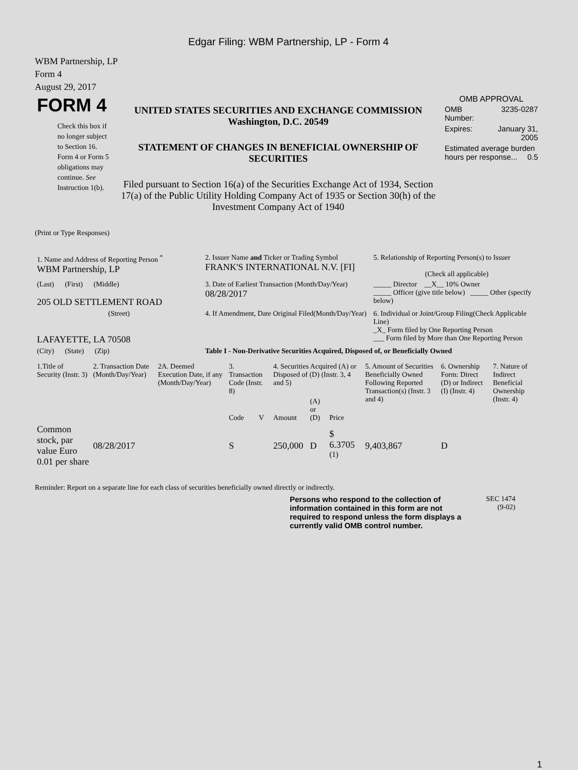Edgar Filing: WBM Partnership, LP - Form 4
WBM Partnership, LP
Form 4
August 29, 2017
| FORM 4 Check this box if no longer subject to Section 16. Form 4 or Form 5 obligations may continue. See Instruction 1(b). | UNITED STATES SECURITIES AND EXCHANGE COMMISSION Washington, D.C. 20549 STATEMENT OF CHANGES IN BENEFICIAL OWNERSHIP OF SECURITIES Filed pursuant to Section 16(a) of the Securities Exchange Act of 1934, Section 17(a) of the Public Utility Holding Company Act of 1935 or Section 30(h) of the Investment Company Act of 1940 | OMB APPROVAL / OMB Number: / 3235-0287 / / Expires: / January 31, 2005 / / Estimated average burden hours per response... 0.5 / / |
(Print or Type Responses)
| 1. Name and Address of Reporting Person <sup>*</sup> WBM Partnership, LP | 2. Issuer Name and Ticker or Trading Symbol FRANK'S INTERNATIONAL N.V. [FI] | 5. Relationship of Reporting Person(s) to Issuer (Check all applicable) |
| (Last) (First) (Middle) 205 OLD SETTLEMENT ROAD | 3. Date of Earliest Transaction (Month/Day/Year) 08/28/2017 | _____ Director __X__ 10% Owner _____ Officer (give title below) _____ Other (specify below) |
| (Street) LAFAYETTE, LA 70508 | 4. If Amendment, Date Original Filed(Month/Day/Year) | 6. Individual or Joint/Group Filing(Check Applicable Line) _X_ Form filed by One Reporting Person ___ Form filed by More than One Reporting Person |
| (City) (State) (Zip) | Table I - Non-Derivative Securities Acquired, Disposed of, or Beneficially Owned | |
| 1.Title of Security (Instr. 3) | 2. Transaction Date (Month/Day/Year) | 2A. Deemed Execution Date, if any (Month/Day/Year) | 3. Transaction Code (Instr. 8) | | 4. Securities Acquired (A) or Disposed of (D) (Instr. 3, 4 and 5) | | | 5. Amount of Securities Beneficially Owned Following Reported Transaction(s) (Instr. 3 and 4) | 6. Ownership Form: Direct (D) or Indirect (I) (Instr. 4) | 7. Nature of Indirect Beneficial Ownership (Instr. 4) |
| --- | --- | --- | --- | --- | --- | --- | --- | --- | --- | --- |
| | | | Code | V | Amount | (A) or (D) | Price | | | |
| Common stock, par value Euro 0.01 per share | 08/28/2017 | | S | | 250,000 | D | $ 6.3705 <sup>(1)</sup> | 9,403,867 | D | |
Reminder: Report on a separate line for each class of securities beneficially owned directly or indirectly.
Persons who respond to the collection of information contained in this form are not required to respond unless the form displays a currently valid OMB control number.
SEC 1474
(9-02)
1